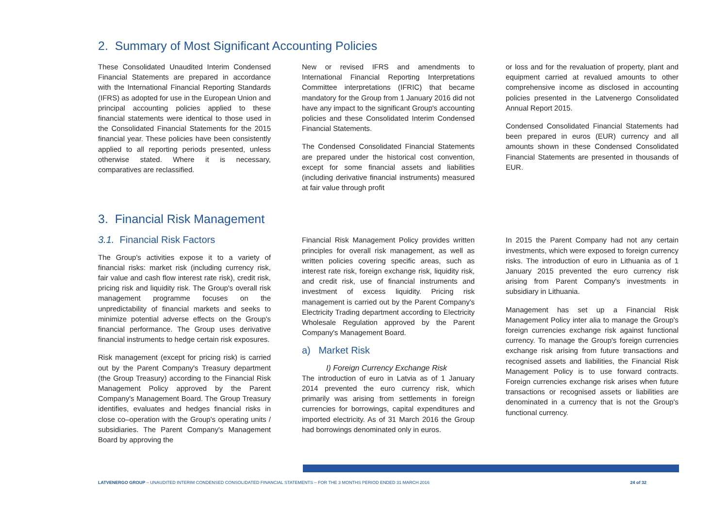2. Summary of Most Significant Accounting Policies
These Consolidated Unaudited Interim Condensed Financial Statements are prepared in accordance with the International Financial Reporting Standards (IFRS) as adopted for use in the European Union and principal accounting policies applied to these financial statements were identical to those used in the Consolidated Financial Statements for the 2015 financial year. These policies have been consistently applied to all reporting periods presented, unless otherwise stated. Where it is necessary, comparatives are reclassified.
New or revised IFRS and amendments to International Financial Reporting Interpretations Committee interpretations (IFRIC) that became mandatory for the Group from 1 January 2016 did not have any impact to the significant Group's accounting policies and these Consolidated Interim Condensed Financial Statements.
The Condensed Consolidated Financial Statements are prepared under the historical cost convention, except for some financial assets and liabilities (including derivative financial instruments) measured at fair value through profit
or loss and for the revaluation of property, plant and equipment carried at revalued amounts to other comprehensive income as disclosed in accounting policies presented in the Latvenergo Consolidated Annual Report 2015.
Condensed Consolidated Financial Statements had been prepared in euros (EUR) currency and all amounts shown in these Condensed Consolidated Financial Statements are presented in thousands of EUR.
3. Financial Risk Management
3.1. Financial Risk Factors
The Group's activities expose it to a variety of financial risks: market risk (including currency risk, fair value and cash flow interest rate risk), credit risk, pricing risk and liquidity risk. The Group's overall risk management programme focuses on the unpredictability of financial markets and seeks to minimize potential adverse effects on the Group's financial performance. The Group uses derivative financial instruments to hedge certain risk exposures.
Risk management (except for pricing risk) is carried out by the Parent Company's Treasury department (the Group Treasury) according to the Financial Risk Management Policy approved by the Parent Company's Management Board. The Group Treasury identifies, evaluates and hedges financial risks in close co–operation with the Group's operating units / subsidiaries. The Parent Company's Management Board by approving the
Financial Risk Management Policy provides written principles for overall risk management, as well as written policies covering specific areas, such as interest rate risk, foreign exchange risk, liquidity risk, and credit risk, use of financial instruments and investment of excess liquidity. Pricing risk management is carried out by the Parent Company's Electricity Trading department according to Electricity Wholesale Regulation approved by the Parent Company's Management Board.
a) Market Risk
I) Foreign Currency Exchange Risk
The introduction of euro in Latvia as of 1 January 2014 prevented the euro currency risk, which primarily was arising from settlements in foreign currencies for borrowings, capital expenditures and imported electricity. As of 31 March 2016 the Group had borrowings denominated only in euros.
In 2015 the Parent Company had not any certain investments, which were exposed to foreign currency risks. The introduction of euro in Lithuania as of 1 January 2015 prevented the euro currency risk arising from Parent Company's investments in subsidiary in Lithuania.
Management has set up a Financial Risk Management Policy inter alia to manage the Group's foreign currencies exchange risk against functional currency. To manage the Group's foreign currencies exchange risk arising from future transactions and recognised assets and liabilities, the Financial Risk Management Policy is to use forward contracts. Foreign currencies exchange risk arises when future transactions or recognised assets or liabilities are denominated in a currency that is not the Group's functional currency.
LATVENERGO GROUP – UNAUDITED INTERIM CONDENSED CONSOLIDATED FINANCIAL STATEMENTS – FOR THE 3 MONTHS PERIOD ENDED 31 MARCH 2016 24 of 32